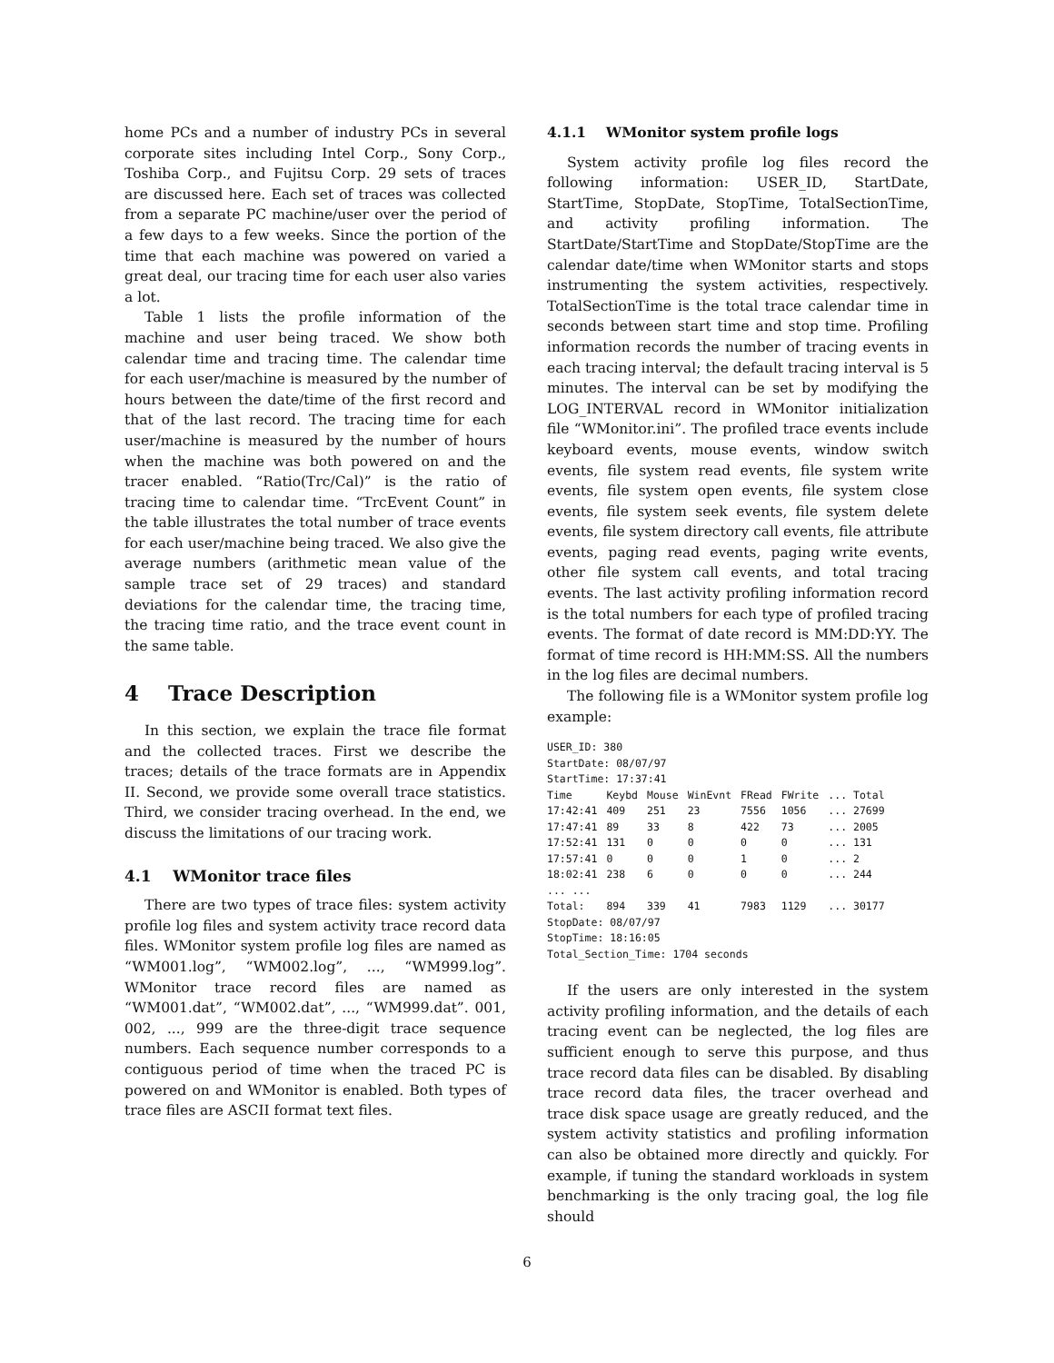home PCs and a number of industry PCs in several corporate sites including Intel Corp., Sony Corp., Toshiba Corp., and Fujitsu Corp. 29 sets of traces are discussed here. Each set of traces was collected from a separate PC machine/user over the period of a few days to a few weeks. Since the portion of the time that each machine was powered on varied a great deal, our tracing time for each user also varies a lot.
Table 1 lists the profile information of the machine and user being traced. We show both calendar time and tracing time. The calendar time for each user/machine is measured by the number of hours between the date/time of the first record and that of the last record. The tracing time for each user/machine is measured by the number of hours when the machine was both powered on and the tracer enabled. “Ratio(Trc/Cal)” is the ratio of tracing time to calendar time. “TrcEvent Count” in the table illustrates the total number of trace events for each user/machine being traced. We also give the average numbers (arithmetic mean value of the sample trace set of 29 traces) and standard deviations for the calendar time, the tracing time, the tracing time ratio, and the trace event count in the same table.
4 Trace Description
In this section, we explain the trace file format and the collected traces. First we describe the traces; details of the trace formats are in Appendix II. Second, we provide some overall trace statistics. Third, we consider tracing overhead. In the end, we discuss the limitations of our tracing work.
4.1 WMonitor trace files
There are two types of trace files: system activity profile log files and system activity trace record data files. WMonitor system profile log files are named as “WM001.log”, “WM002.log”, ..., “WM999.log”. WMonitor trace record files are named as “WM001.dat”, “WM002.dat”, ..., “WM999.dat”. 001, 002, ..., 999 are the three-digit trace sequence numbers. Each sequence number corresponds to a contiguous period of time when the traced PC is powered on and WMonitor is enabled. Both types of trace files are ASCII format text files.
4.1.1 WMonitor system profile logs
System activity profile log files record the following information: USER_ID, StartDate, StartTime, StopDate, StopTime, TotalSectionTime, and activity profiling information. The StartDate/StartTime and StopDate/StopTime are the calendar date/time when WMonitor starts and stops instrumenting the system activities, respectively. TotalSectionTime is the total trace calendar time in seconds between start time and stop time. Profiling information records the number of tracing events in each tracing interval; the default tracing interval is 5 minutes. The interval can be set by modifying the LOG_INTERVAL record in WMonitor initialization file “WMonitor.ini”. The profiled trace events include keyboard events, mouse events, window switch events, file system read events, file system write events, file system open events, file system close events, file system seek events, file system delete events, file system directory call events, file attribute events, paging read events, paging write events, other file system call events, and total tracing events. The last activity profiling information record is the total numbers for each type of profiled tracing events. The format of date record is MM:DD:YY. The format of time record is HH:MM:SS. All the numbers in the log files are decimal numbers.
The following file is a WMonitor system profile log example:
| USER_ID: 380 | | | | | | |
| StartDate: 08/07/97 | | | | | | |
| StartTime: 17:37:41 | | | | | | |
| Time | Keybd | Mouse | WinEvnt | FRead | FWrite | ... Total |
| 17:42:41 | 409 | 251 | 23 | 7556 | 1056 | ... 27699 |
| 17:47:41 | 89 | 33 | 8 | 422 | 73 | ... 2005 |
| 17:52:41 | 131 | 0 | 0 | 0 | 0 | ... 131 |
| 17:57:41 | 0 | 0 | 0 | 1 | 0 | ... 2 |
| 18:02:41 | 238 | 6 | 0 | 0 | 0 | ... 244 |
| ... ... | | | | | | |
| Total: | 894 | 339 | 41 | 7983 | 1129 | ... 30177 |
| StopDate: 08/07/97 | | | | | | |
| StopTime: 18:16:05 | | | | | | |
| Total_Section_Time: 1704 seconds | | | | | | |
If the users are only interested in the system activity profiling information, and the details of each tracing event can be neglected, the log files are sufficient enough to serve this purpose, and thus trace record data files can be disabled. By disabling trace record data files, the tracer overhead and trace disk space usage are greatly reduced, and the system activity statistics and profiling information can also be obtained more directly and quickly. For example, if tuning the standard workloads in system benchmarking is the only tracing goal, the log file should
6